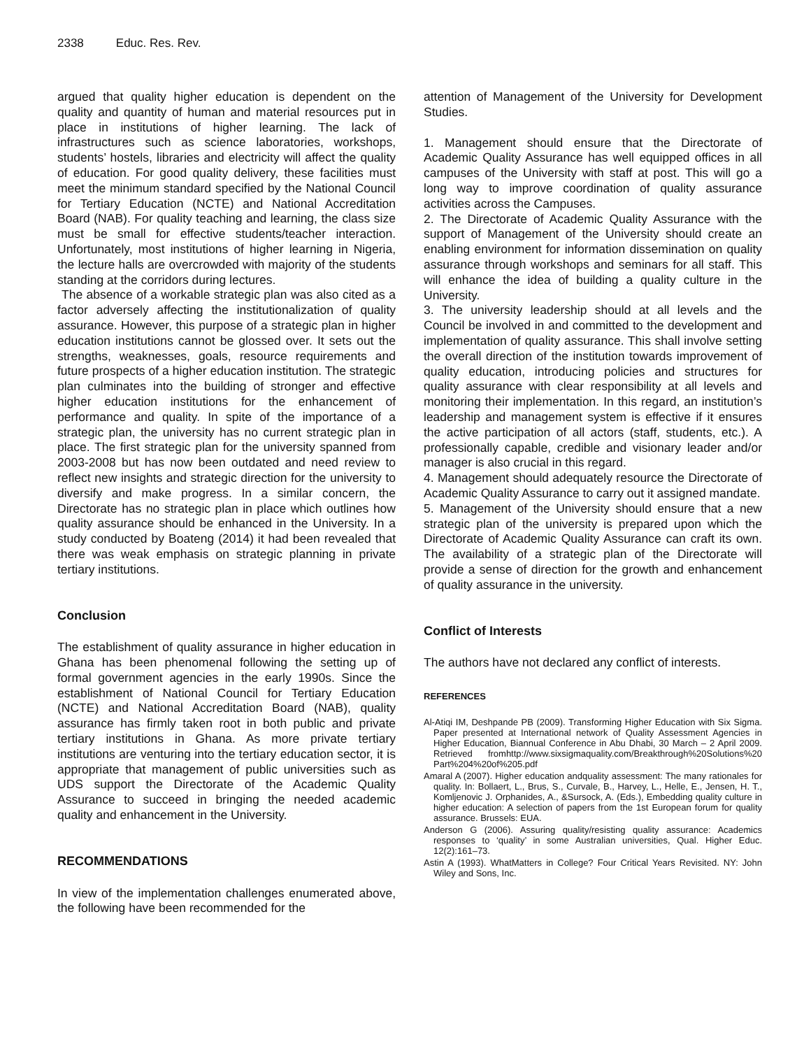2338 Educ. Res. Rev.
argued that quality higher education is dependent on the quality and quantity of human and material resources put in place in institutions of higher learning. The lack of infrastructures such as science laboratories, workshops, students’ hostels, libraries and electricity will affect the quality of education. For good quality delivery, these facilities must meet the minimum standard specified by the National Council for Tertiary Education (NCTE) and National Accreditation Board (NAB). For quality teaching and learning, the class size must be small for effective students/teacher interaction. Unfortunately, most institutions of higher learning in Nigeria, the lecture halls are overcrowded with majority of the students standing at the corridors during lectures.
The absence of a workable strategic plan was also cited as a factor adversely affecting the institutionalization of quality assurance. However, this purpose of a strategic plan in higher education institutions cannot be glossed over. It sets out the strengths, weaknesses, goals, resource requirements and future prospects of a higher education institution. The strategic plan culminates into the building of stronger and effective higher education institutions for the enhancement of performance and quality. In spite of the importance of a strategic plan, the university has no current strategic plan in place. The first strategic plan for the university spanned from 2003-2008 but has now been outdated and need review to reflect new insights and strategic direction for the university to diversify and make progress. In a similar concern, the Directorate has no strategic plan in place which outlines how quality assurance should be enhanced in the University. In a study conducted by Boateng (2014) it had been revealed that there was weak emphasis on strategic planning in private tertiary institutions.
Conclusion
The establishment of quality assurance in higher education in Ghana has been phenomenal following the setting up of formal government agencies in the early 1990s. Since the establishment of National Council for Tertiary Education (NCTE) and National Accreditation Board (NAB), quality assurance has firmly taken root in both public and private tertiary institutions in Ghana. As more private tertiary institutions are venturing into the tertiary education sector, it is appropriate that management of public universities such as UDS support the Directorate of the Academic Quality Assurance to succeed in bringing the needed academic quality and enhancement in the University.
RECOMMENDATIONS
In view of the implementation challenges enumerated above, the following have been recommended for the
attention of Management of the University for Development Studies.
1. Management should ensure that the Directorate of Academic Quality Assurance has well equipped offices in all campuses of the University with staff at post. This will go a long way to improve coordination of quality assurance activities across the Campuses.
2. The Directorate of Academic Quality Assurance with the support of Management of the University should create an enabling environment for information dissemination on quality assurance through workshops and seminars for all staff. This will enhance the idea of building a quality culture in the University.
3. The university leadership should at all levels and the Council be involved in and committed to the development and implementation of quality assurance. This shall involve setting the overall direction of the institution towards improvement of quality education, introducing policies and structures for quality assurance with clear responsibility at all levels and monitoring their implementation. In this regard, an institution’s leadership and management system is effective if it ensures the active participation of all actors (staff, students, etc.). A professionally capable, credible and visionary leader and/or manager is also crucial in this regard.
4. Management should adequately resource the Directorate of Academic Quality Assurance to carry out it assigned mandate.
5. Management of the University should ensure that a new strategic plan of the university is prepared upon which the Directorate of Academic Quality Assurance can craft its own. The availability of a strategic plan of the Directorate will provide a sense of direction for the growth and enhancement of quality assurance in the university.
Conflict of Interests
The authors have not declared any conflict of interests.
REFERENCES
Al-Atiqi IM, Deshpande PB (2009). Transforming Higher Education with Six Sigma. Paper presented at International network of Quality Assessment Agencies in Higher Education, Biannual Conference in Abu Dhabi, 30 March – 2 April 2009. Retrieved fromhttp://www.sixsigmaquality.com/Breakthrough%20Solutions%20 Part%204%20of%205.pdf
Amaral A (2007). Higher education andquality assessment: The many rationales for quality. In: Bollaert, L., Brus, S., Curvale, B., Harvey, L., Helle, E., Jensen, H. T., Komljenovic J. Orphanides, A., &Sursock, A. (Eds.), Embedding quality culture in higher education: A selection of papers from the 1st European forum for quality assurance. Brussels: EUA.
Anderson G (2006). Assuring quality/resisting quality assurance: Academics responses to ‘quality’ in some Australian universities, Qual. Higher Educ. 12(2):161–73.
Astin A (1993). WhatMatters in College? Four Critical Years Revisited. NY: John Wiley and Sons, Inc.